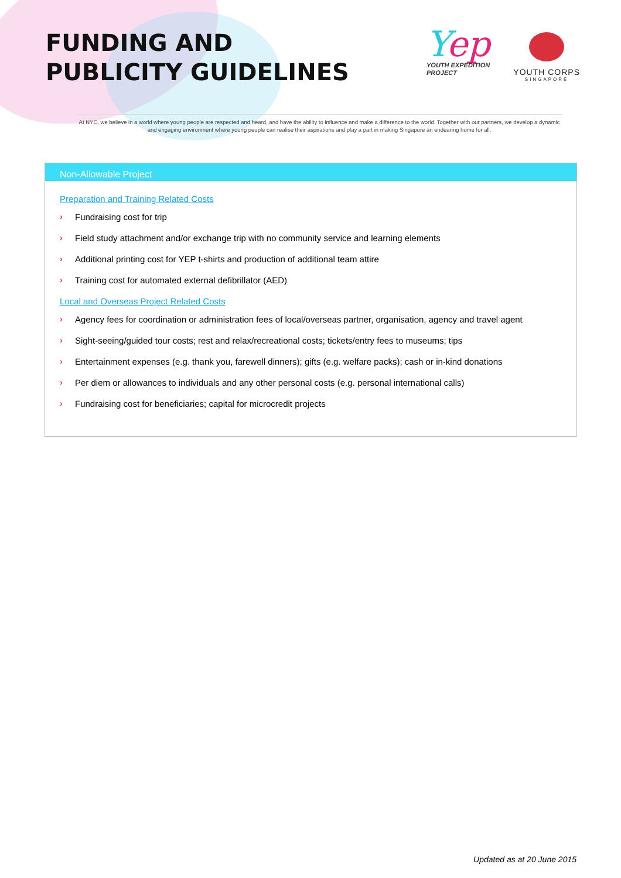FUNDING AND
PUBLICITY GUIDELINES
Yep
YOUTH EXPEDITION
PROJECT
YOUTH CORPS
SINGAPORE
At NYC, we believe in a world where young people are respected and heard, and have the ability to influence and make a difference to the world. Together with our partners, we develop a dynamic and engaging environment where young people can realise their aspirations and play a part in making Singapore an endearing home for all.
Non-Allowable Project
Preparation and Training Related Costs
› Fundraising cost for trip
› Field study attachment and/or exchange trip with no community service and learning elements
› Additional printing cost for YEP t-shirts and production of additional team attire
› Training cost for automated external defibrillator (AED)
Local and Overseas Project Related Costs
› Agency fees for coordination or administration fees of local/overseas partner, organisation, agency and travel agent
› Sight-seeing/guided tour costs; rest and relax/recreational costs; tickets/entry fees to museums; tips
› Entertainment expenses (e.g. thank you, farewell dinners); gifts (e.g. welfare packs); cash or in-kind donations
› Per diem or allowances to individuals and any other personal costs (e.g. personal international calls)
› Fundraising cost for beneficiaries; capital for microcredit projects
Updated as at 20 June 2015